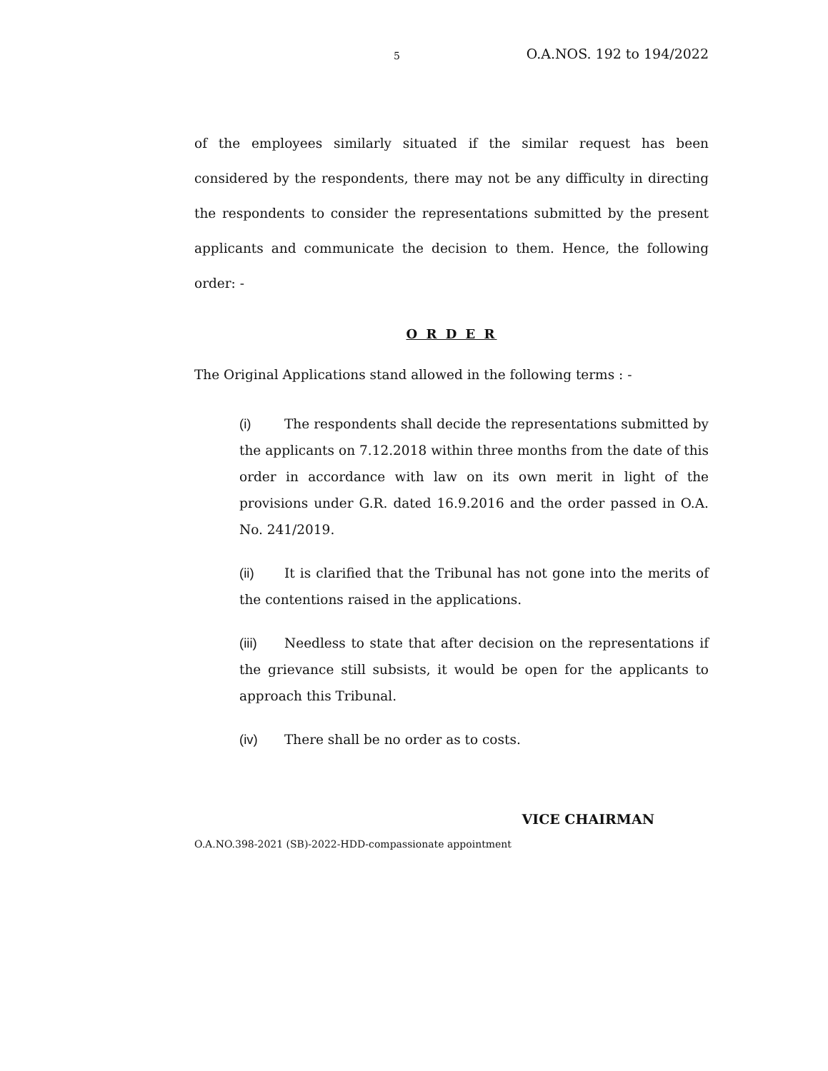5 O.A.NOS. 192 to 194/2022
of the employees similarly situated if the similar request has been considered by the respondents, there may not be any difficulty in directing the respondents to consider the representations submitted by the present applicants and communicate the decision to them. Hence, the following order: -
O R D E R
The Original Applications stand allowed in the following terms : -
(i) The respondents shall decide the representations submitted by the applicants on 7.12.2018 within three months from the date of this order in accordance with law on its own merit in light of the provisions under G.R. dated 16.9.2016 and the order passed in O.A. No. 241/2019.
(ii) It is clarified that the Tribunal has not gone into the merits of the contentions raised in the applications.
(iii) Needless to state that after decision on the representations if the grievance still subsists, it would be open for the applicants to approach this Tribunal.
(iv) There shall be no order as to costs.
VICE CHAIRMAN
O.A.NO.398-2021 (SB)-2022-HDD-compassionate appointment